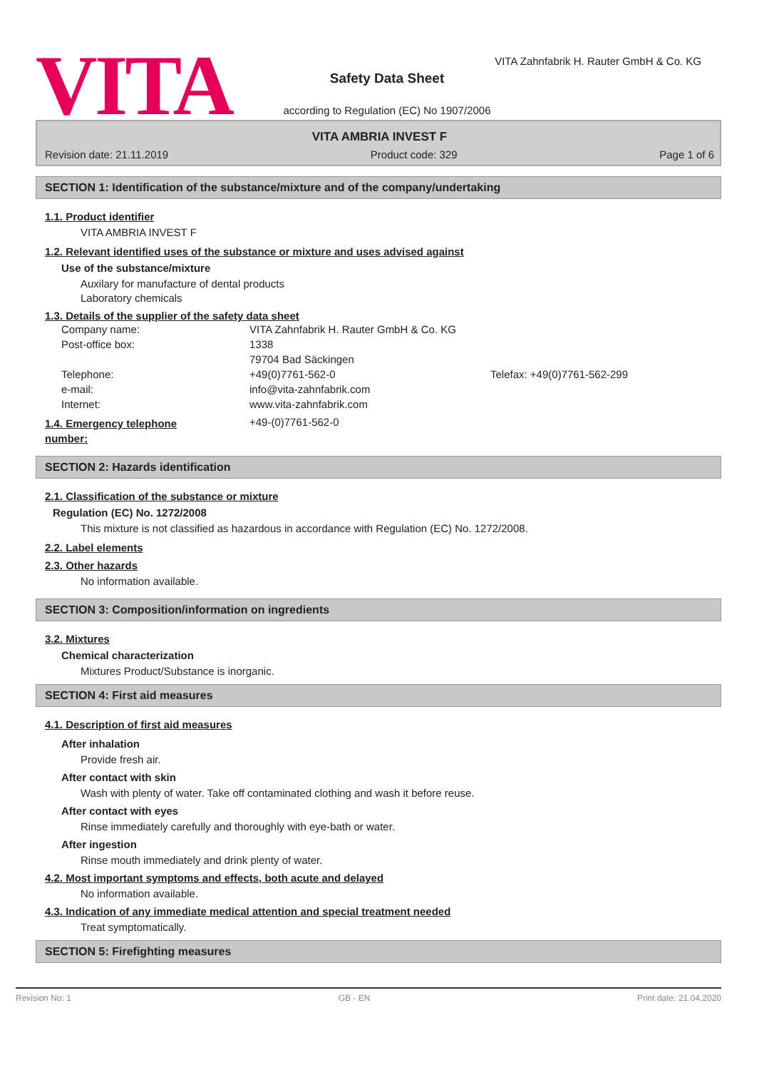VITA
VITA Zahnfabrik H. Rauter GmbH & Co. KG
Safety Data Sheet
according to Regulation (EC) No 1907/2006
VITA AMBRIA INVEST F
Revision date: 21.11.2019 Product code: 329 Page 1 of 6
SECTION 1: Identification of the substance/mixture and of the company/undertaking
1.1. Product identifier
VITA AMBRIA INVEST F
1.2. Relevant identified uses of the substance or mixture and uses advised against
Use of the substance/mixture
Auxilary for manufacture of dental products
Laboratory chemicals
1.3. Details of the supplier of the safety data sheet
| Company name: | VITA Zahnfabrik H. Rauter GmbH & Co. KG | |
| Post-office box: | 1338 | |
| | 79704 Bad Säckingen | |
| Telephone: | +49(0)7761-562-0 | Telefax: +49(0)7761-562-299 |
| e-mail: | info@vita-zahnfabrik.com | |
| Internet: | www.vita-zahnfabrik.com | |
1.4. Emergency telephone
number:
+49-(0)7761-562-0
SECTION 2: Hazards identification
2.1. Classification of the substance or mixture
Regulation (EC) No. 1272/2008
This mixture is not classified as hazardous in accordance with Regulation (EC) No. 1272/2008.
2.2. Label elements
2.3. Other hazards
No information available.
SECTION 3: Composition/information on ingredients
3.2. Mixtures
Chemical characterization
Mixtures Product/Substance is inorganic.
SECTION 4: First aid measures
4.1. Description of first aid measures
After inhalation
Provide fresh air.
After contact with skin
Wash with plenty of water. Take off contaminated clothing and wash it before reuse.
After contact with eyes
Rinse immediately carefully and thoroughly with eye-bath or water.
After ingestion
Rinse mouth immediately and drink plenty of water.
4.2. Most important symptoms and effects, both acute and delayed
No information available.
4.3. Indication of any immediate medical attention and special treatment needed
Treat symptomatically.
SECTION 5: Firefighting measures
Revision No: 1 GB - EN Print date: 21.04.2020